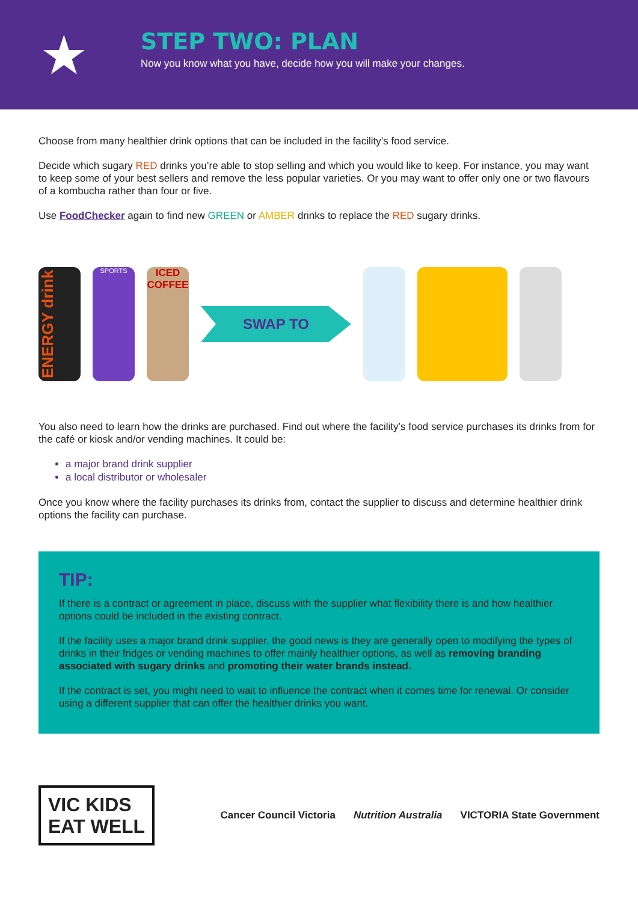★
STEP TWO: PLAN
Now you know what you have, decide how you will make your changes.
Choose from many healthier drink options that can be included in the facility’s food service.
Decide which sugary RED drinks you’re able to stop selling and which you would like to keep. For instance, you may want to keep some of your best sellers and remove the less popular varieties. Or you may want to offer only one or two flavours of a kombucha rather than four or five.
Use FoodChecker again to find new GREEN or AMBER drinks to replace the RED sugary drinks.
ENERGY drink
SPORTS
ICED COFFEE
SWAP TO
You also need to learn how the drinks are purchased. Find out where the facility’s food service purchases its drinks from for the café or kiosk and/or vending machines. It could be:
a major brand drink supplier
a local distributor or wholesaler
Once you know where the facility purchases its drinks from, contact the supplier to discuss and determine healthier drink options the facility can purchase.
TIP:
If there is a contract or agreement in place, discuss with the supplier what flexibility there is and how healthier options could be included in the existing contract.
If the facility uses a major brand drink supplier, the good news is they are generally open to modifying the types of drinks in their fridges or vending machines to offer mainly healthier options, as well as removing branding associated with sugary drinks and promoting their water brands instead.
If the contract is set, you might need to wait to influence the contract when it comes time for renewal. Or consider using a different supplier that can offer the healthier drinks you want.
VIC KIDS
EAT WELL
Cancer Council Victoria Nutrition Australia VICTORIA State Government